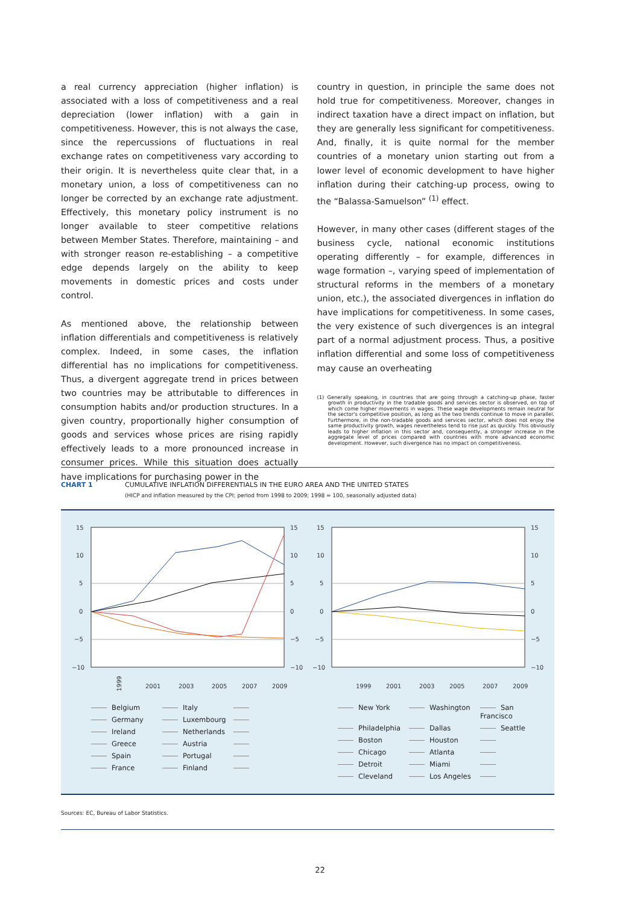a real currency appreciation (higher inflation) is associated with a loss of competitiveness and a real depreciation (lower inflation) with a gain in competitiveness. However, this is not always the case, since the repercussions of fluctuations in real exchange rates on competitiveness vary according to their origin. It is nevertheless quite clear that, in a monetary union, a loss of competitiveness can no longer be corrected by an exchange rate adjustment. Effectively, this monetary policy instrument is no longer available to steer competitive relations between Member States. Therefore, maintaining – and with stronger reason re-establishing – a competitive edge depends largely on the ability to keep movements in domestic prices and costs under control.
As mentioned above, the relationship between inflation differentials and competitiveness is relatively complex. Indeed, in some cases, the inflation differential has no implications for competitiveness. Thus, a divergent aggregate trend in prices between two countries may be attributable to differences in consumption habits and/or production structures. In a given country, proportionally higher consumption of goods and services whose prices are rising rapidly effectively leads to a more pronounced increase in consumer prices. While this situation does actually have implications for purchasing power in the
country in question, in principle the same does not hold true for competitiveness. Moreover, changes in indirect taxation have a direct impact on inflation, but they are generally less significant for competitiveness. And, finally, it is quite normal for the member countries of a monetary union starting out from a lower level of economic development to have higher inflation during their catching-up process, owing to the “Balassa-Samuelson” <sup>(1)</sup> effect.
However, in many other cases (different stages of the business cycle, national economic institutions operating differently – for example, differences in wage formation –, varying speed of implementation of structural reforms in the members of a monetary union, etc.), the associated divergences in inflation do have implications for competitiveness. In some cases, the very existence of such divergences is an integral part of a normal adjustment process. Thus, a positive inflation differential and some loss of competitiveness may cause an overheating
(1) Generally speaking, in countries that are going through a catching-up phase, faster growth in productivity in the tradable goods and services sector is observed, on top of which come higher movements in wages. These wage developments remain neutral for the sector's competitive position, as long as the two trends continue to move in parallel. Furthermore, in the non-tradable goods and services sector, which does not enjoy the same productivity growth, wages nevertheless tend to rise just as quickly. This obviously leads to higher inflation in this sector and, consequently, a stronger increase in the aggregate level of prices compared with countries with more advanced economic development. However, such divergence has no impact on competitiveness.
CHART 1 CUMULATIVE INFLATION DIFFERENTIALS IN THE EURO AREA AND THE UNITED STATES
(HICP and inflation measured by the CPI; period from 1998 to 2009; 1998 = 100, seasonally adjusted data)
15
10
5
0
−5
−10
15
10
5
0
−5
−10
1999
2001
2003
2005
2007
2009
Belgium Italy Germany Luxembourg Ireland Netherlands Greece Austria Spain Portugal France Finland
15
10
5
0
−5
−10
15
10
5
0
−5
−10
1999
2001
2003
2005
2007
2009
New York Washington San Francisco Philadelphia Dallas Seattle Boston Houston Chicago Atlanta Detroit Miami Cleveland Los Angeles
Sources: EC, Bureau of Labor Statistics.
22